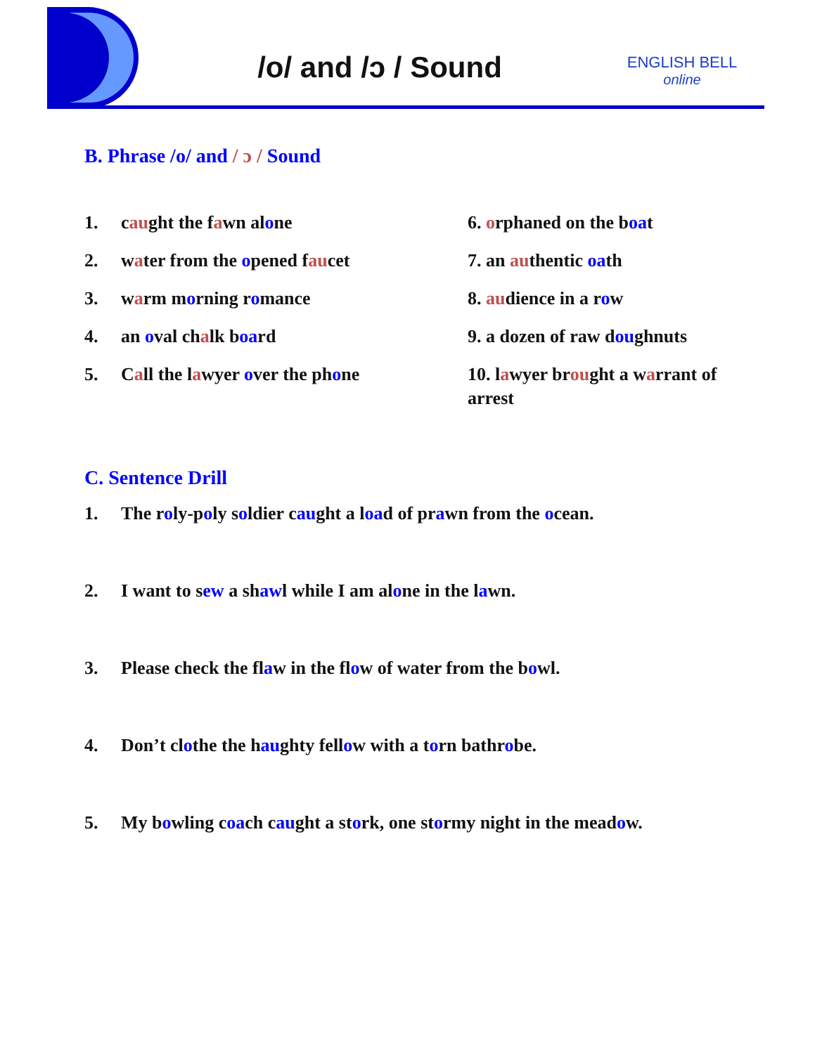/o/ and /ɔ / Sound
ENGLISH BELL
online
B. Phrase /o/ and / ɔ / Sound
1. caught the fawn alone
2. water from the opened faucet
3. warm morning romance
4. an oval chalk board
5. Call the lawyer over the phone
6. orphaned on the boat
7. an authentic oath
8. audience in a row
9. a dozen of raw doughnuts
10. lawyer brought a warrant of arrest
C. Sentence Drill
1. The roly-poly soldier caught a load of prawn from the ocean.
2. I want to sew a shawl while I am alone in the lawn.
3. Please check the flaw in the flow of water from the bowl.
4. Don’t clothe the haughty fellow with a torn bathrobe.
5. My bowling coach caught a stork, one stormy night in the meadow.